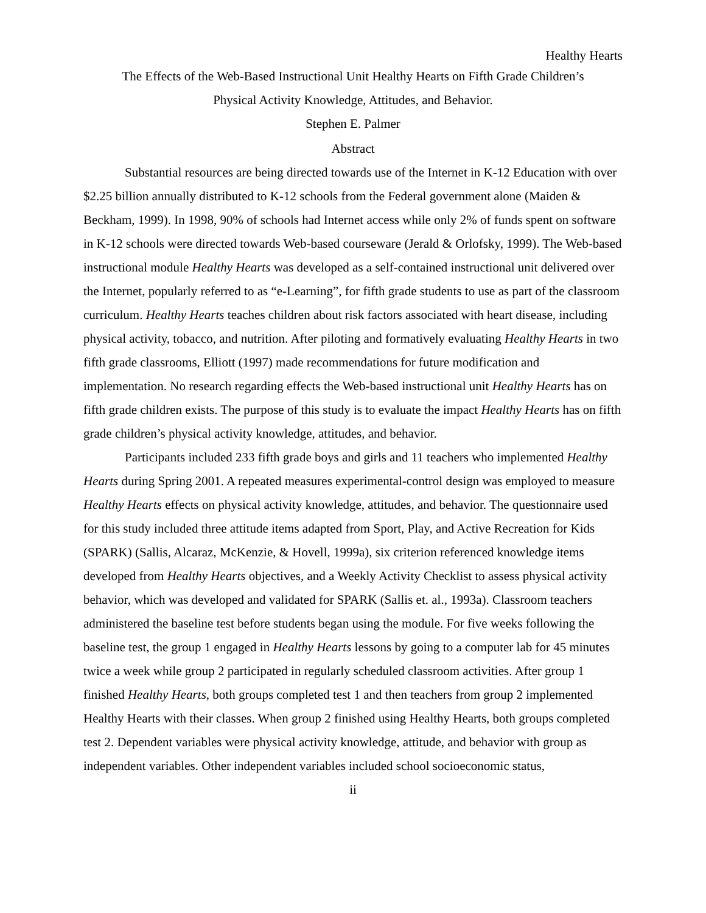Healthy Hearts
The Effects of the Web-Based Instructional Unit Healthy Hearts on Fifth Grade Children’s
Physical Activity Knowledge, Attitudes, and Behavior.
Stephen E. Palmer
Abstract
Substantial resources are being directed towards use of the Internet in K-12 Education with over $2.25 billion annually distributed to K-12 schools from the Federal government alone (Maiden & Beckham, 1999). In 1998, 90% of schools had Internet access while only 2% of funds spent on software in K-12 schools were directed towards Web-based courseware (Jerald & Orlofsky, 1999). The Web-based instructional module Healthy Hearts was developed as a self-contained instructional unit delivered over the Internet, popularly referred to as “e-Learning”, for fifth grade students to use as part of the classroom curriculum. Healthy Hearts teaches children about risk factors associated with heart disease, including physical activity, tobacco, and nutrition. After piloting and formatively evaluating Healthy Hearts in two fifth grade classrooms, Elliott (1997) made recommendations for future modification and implementation. No research regarding effects the Web-based instructional unit Healthy Hearts has on fifth grade children exists. The purpose of this study is to evaluate the impact Healthy Hearts has on fifth grade children’s physical activity knowledge, attitudes, and behavior.
Participants included 233 fifth grade boys and girls and 11 teachers who implemented Healthy Hearts during Spring 2001. A repeated measures experimental-control design was employed to measure Healthy Hearts effects on physical activity knowledge, attitudes, and behavior. The questionnaire used for this study included three attitude items adapted from Sport, Play, and Active Recreation for Kids (SPARK) (Sallis, Alcaraz, McKenzie, & Hovell, 1999a), six criterion referenced knowledge items developed from Healthy Hearts objectives, and a Weekly Activity Checklist to assess physical activity behavior, which was developed and validated for SPARK (Sallis et. al., 1993a). Classroom teachers administered the baseline test before students began using the module. For five weeks following the baseline test, the group 1 engaged in Healthy Hearts lessons by going to a computer lab for 45 minutes twice a week while group 2 participated in regularly scheduled classroom activities. After group 1 finished Healthy Hearts, both groups completed test 1 and then teachers from group 2 implemented Healthy Hearts with their classes. When group 2 finished using Healthy Hearts, both groups completed test 2. Dependent variables were physical activity knowledge, attitude, and behavior with group as independent variables. Other independent variables included school socioeconomic status,
ii